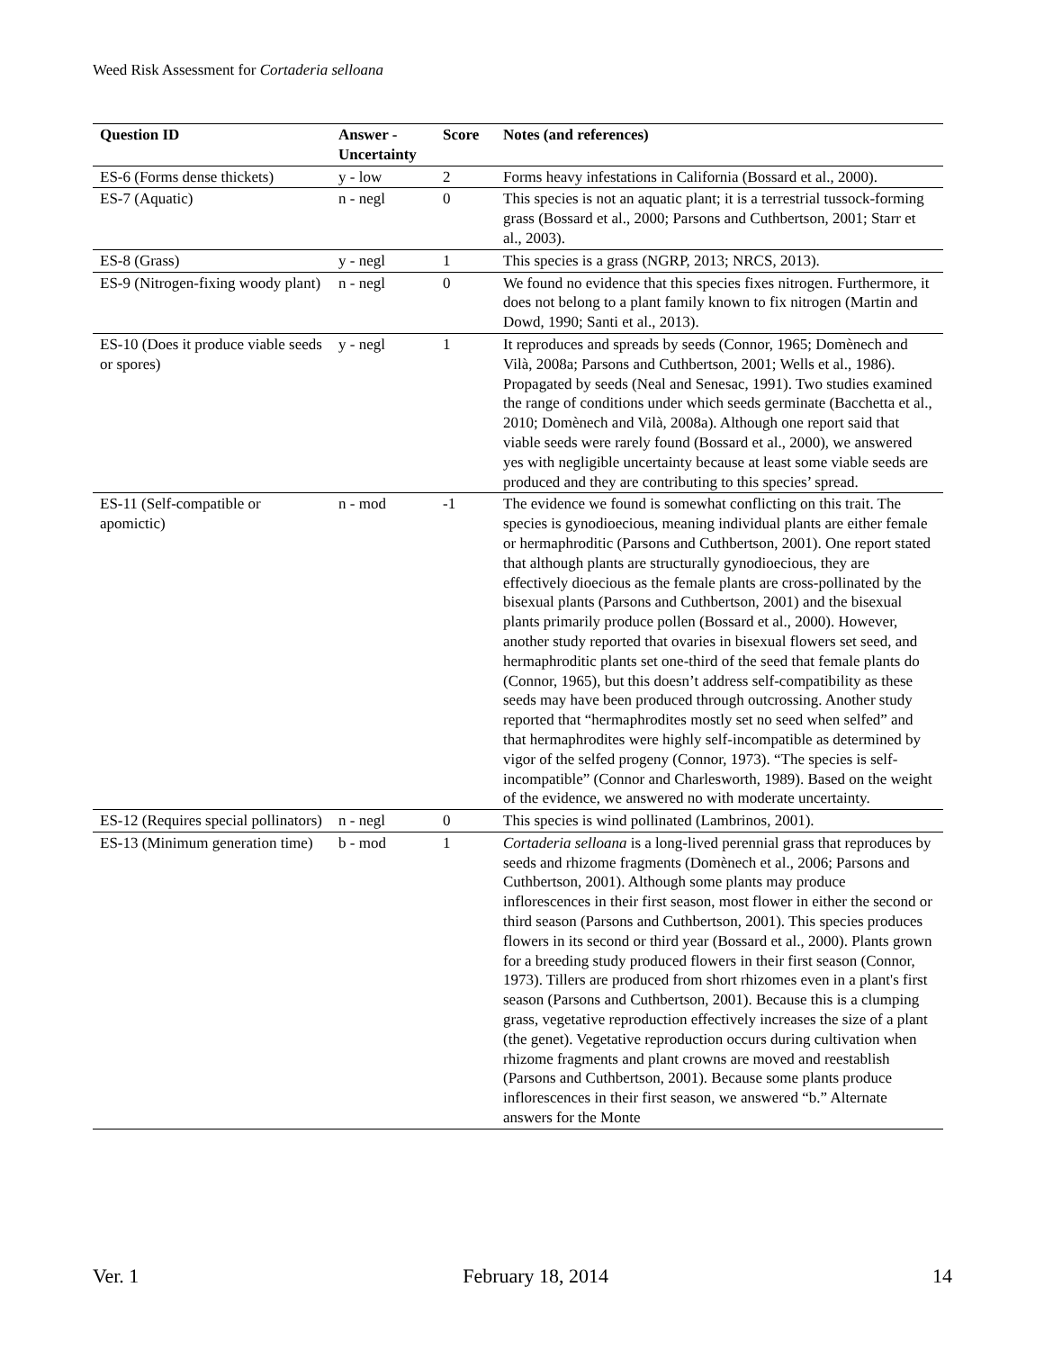Weed Risk Assessment for Cortaderia selloana
| Question ID | Answer - Uncertainty | Score | Notes (and references) |
| --- | --- | --- | --- |
| ES-6 (Forms dense thickets) | y - low | 2 | Forms heavy infestations in California (Bossard et al., 2000). |
| ES-7 (Aquatic) | n - negl | 0 | This species is not an aquatic plant; it is a terrestrial tussock-forming grass (Bossard et al., 2000; Parsons and Cuthbertson, 2001; Starr et al., 2003). |
| ES-8 (Grass) | y - negl | 1 | This species is a grass (NGRP, 2013; NRCS, 2013). |
| ES-9 (Nitrogen-fixing woody plant) | n - negl | 0 | We found no evidence that this species fixes nitrogen. Furthermore, it does not belong to a plant family known to fix nitrogen (Martin and Dowd, 1990; Santi et al., 2013). |
| ES-10 (Does it produce viable seeds or spores) | y - negl | 1 | It reproduces and spreads by seeds (Connor, 1965; Domènech and Vilà, 2008a; Parsons and Cuthbertson, 2001; Wells et al., 1986). Propagated by seeds (Neal and Senesac, 1991). Two studies examined the range of conditions under which seeds germinate (Bacchetta et al., 2010; Domènech and Vilà, 2008a). Although one report said that viable seeds were rarely found (Bossard et al., 2000), we answered yes with negligible uncertainty because at least some viable seeds are produced and they are contributing to this species’ spread. |
| ES-11 (Self-compatible or apomictic) | n - mod | -1 | The evidence we found is somewhat conflicting on this trait. The species is gynodioecious, meaning individual plants are either female or hermaphroditic (Parsons and Cuthbertson, 2001). One report stated that although plants are structurally gynodioecious, they are effectively dioecious as the female plants are cross-pollinated by the bisexual plants (Parsons and Cuthbertson, 2001) and the bisexual plants primarily produce pollen (Bossard et al., 2000). However, another study reported that ovaries in bisexual flowers set seed, and hermaphroditic plants set one-third of the seed that female plants do (Connor, 1965), but this doesn’t address self-compatibility as these seeds may have been produced through outcrossing. Another study reported that “hermaphrodites mostly set no seed when selfed” and that hermaphrodites were highly self-incompatible as determined by vigor of the selfed progeny (Connor, 1973). “The species is self-incompatible” (Connor and Charlesworth, 1989). Based on the weight of the evidence, we answered no with moderate uncertainty. |
| ES-12 (Requires special pollinators) | n - negl | 0 | This species is wind pollinated (Lambrinos, 2001). |
| ES-13 (Minimum generation time) | b - mod | 1 | Cortaderia selloana is a long-lived perennial grass that reproduces by seeds and rhizome fragments (Domènech et al., 2006; Parsons and Cuthbertson, 2001). Although some plants may produce inflorescences in their first season, most flower in either the second or third season (Parsons and Cuthbertson, 2001). This species produces flowers in its second or third year (Bossard et al., 2000). Plants grown for a breeding study produced flowers in their first season (Connor, 1973). Tillers are produced from short rhizomes even in a plant's first season (Parsons and Cuthbertson, 2001). Because this is a clumping grass, vegetative reproduction effectively increases the size of a plant (the genet). Vegetative reproduction occurs during cultivation when rhizome fragments and plant crowns are moved and reestablish (Parsons and Cuthbertson, 2001). Because some plants produce inflorescences in their first season, we answered “b.” Alternate answers for the Monte |
Ver. 1 February 18, 2014 14